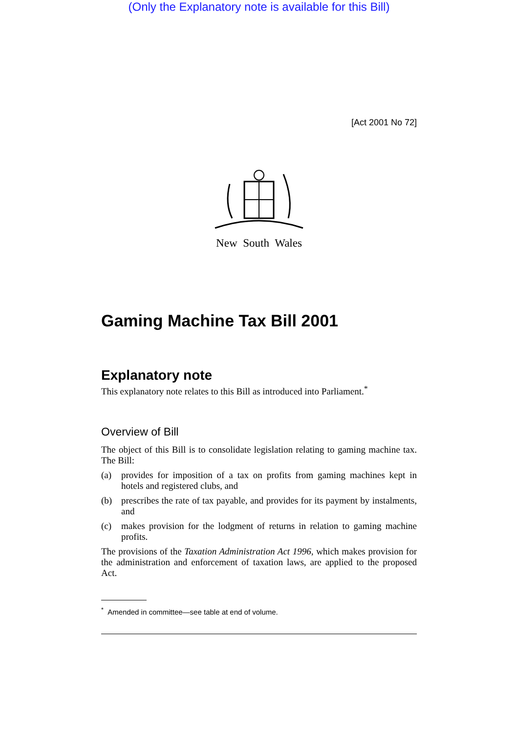(Only the Explanatory note is available for this Bill)
[Act 2001 No 72]
New South Wales
Gaming Machine Tax Bill 2001
Explanatory note
This explanatory note relates to this Bill as introduced into Parliament.<sup>*</sup>
Overview of Bill
The object of this Bill is to consolidate legislation relating to gaming machine tax. The Bill:
(a) provides for imposition of a tax on profits from gaming machines kept in hotels and registered clubs, and
(b) prescribes the rate of tax payable, and provides for its payment by instalments, and
(c) makes provision for the lodgment of returns in relation to gaming machine profits.
The provisions of the Taxation Administration Act 1996, which makes provision for the administration and enforcement of taxation laws, are applied to the proposed Act.
<sup>*</sup> Amended in committee—see table at end of volume.